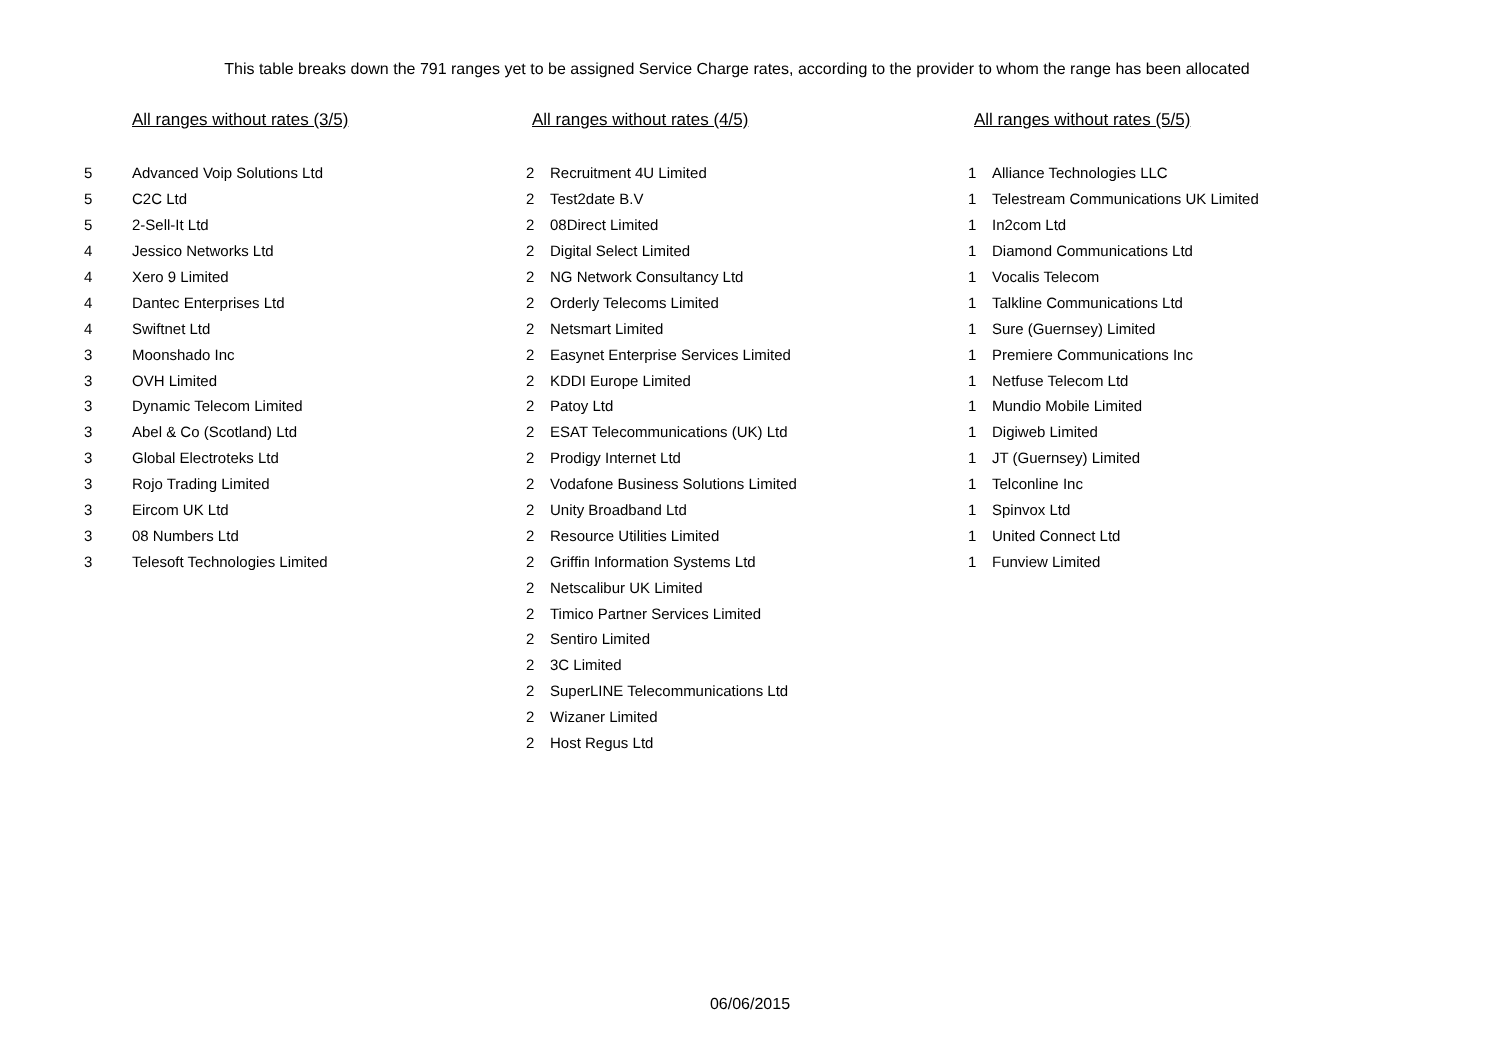This table breaks down the 791 ranges yet to be assigned Service Charge rates, according to the provider to whom the range has been allocated
All ranges without rates (3/5)
| 5 | Advanced Voip Solutions Ltd |
| 5 | C2C Ltd |
| 5 | 2-Sell-It Ltd |
| 4 | Jessico Networks Ltd |
| 4 | Xero 9 Limited |
| 4 | Dantec Enterprises Ltd |
| 4 | Swiftnet Ltd |
| 3 | Moonshado Inc |
| 3 | OVH Limited |
| 3 | Dynamic Telecom Limited |
| 3 | Abel & Co (Scotland) Ltd |
| 3 | Global Electroteks Ltd |
| 3 | Rojo Trading Limited |
| 3 | Eircom UK Ltd |
| 3 | 08 Numbers Ltd |
| 3 | Telesoft Technologies Limited |
All ranges without rates (4/5)
| 2 | Recruitment 4U Limited |
| 2 | Test2date B.V |
| 2 | 08Direct Limited |
| 2 | Digital Select Limited |
| 2 | NG Network Consultancy Ltd |
| 2 | Orderly Telecoms Limited |
| 2 | Netsmart Limited |
| 2 | Easynet Enterprise Services Limited |
| 2 | KDDI Europe Limited |
| 2 | Patoy Ltd |
| 2 | ESAT Telecommunications (UK) Ltd |
| 2 | Prodigy Internet Ltd |
| 2 | Vodafone Business Solutions Limited |
| 2 | Unity Broadband Ltd |
| 2 | Resource Utilities Limited |
| 2 | Griffin Information Systems Ltd |
| 2 | Netscalibur UK Limited |
| 2 | Timico Partner Services Limited |
| 2 | Sentiro Limited |
| 2 | 3C Limited |
| 2 | SuperLINE Telecommunications Ltd |
| 2 | Wizaner Limited |
| 2 | Host Regus Ltd |
All ranges without rates (5/5)
| 1 | Alliance Technologies LLC |
| 1 | Telestream Communications UK Limited |
| 1 | In2com Ltd |
| 1 | Diamond Communications Ltd |
| 1 | Vocalis Telecom |
| 1 | Talkline Communications Ltd |
| 1 | Sure (Guernsey) Limited |
| 1 | Premiere Communications Inc |
| 1 | Netfuse Telecom Ltd |
| 1 | Mundio Mobile Limited |
| 1 | Digiweb Limited |
| 1 | JT (Guernsey) Limited |
| 1 | Telconline Inc |
| 1 | Spinvox Ltd |
| 1 | United Connect Ltd |
| 1 | Funview Limited |
06/06/2015